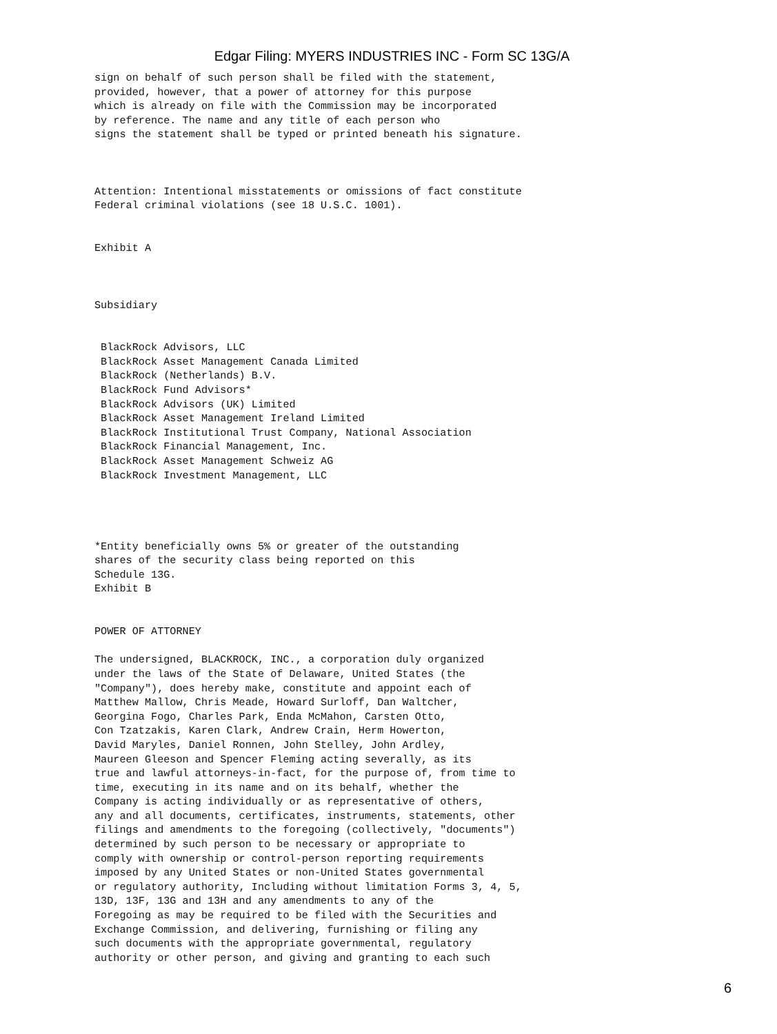Edgar Filing: MYERS INDUSTRIES INC - Form SC 13G/A
sign on behalf of such person shall be filed with the statement,
provided, however, that a power of attorney for this purpose
which is already on file with the Commission may be incorporated
by reference. The name and any title of each person who
signs the statement shall be typed or printed beneath his signature.



Attention: Intentional misstatements or omissions of fact constitute
Federal criminal violations (see 18 U.S.C. 1001).


Exhibit A



Subsidiary


 BlackRock Advisors, LLC
 BlackRock Asset Management Canada Limited
 BlackRock (Netherlands) B.V.
 BlackRock Fund Advisors*
 BlackRock Advisors (UK) Limited
 BlackRock Asset Management Ireland Limited
 BlackRock Institutional Trust Company, National Association
 BlackRock Financial Management, Inc.
 BlackRock Asset Management Schweiz AG
 BlackRock Investment Management, LLC




*Entity beneficially owns 5% or greater of the outstanding
shares of the security class being reported on this
Schedule 13G.
Exhibit B


POWER OF ATTORNEY

The undersigned, BLACKROCK, INC., a corporation duly organized
under the laws of the State of Delaware, United States (the
"Company"), does hereby make, constitute and appoint each of
Matthew Mallow, Chris Meade, Howard Surloff, Dan Waltcher,
Georgina Fogo, Charles Park, Enda McMahon, Carsten Otto,
Con Tzatzakis, Karen Clark, Andrew Crain, Herm Howerton,
David Maryles, Daniel Ronnen, John Stelley, John Ardley,
Maureen Gleeson and Spencer Fleming acting severally, as its
true and lawful attorneys-in-fact, for the purpose of, from time to
time, executing in its name and on its behalf, whether the
Company is acting individually or as representative of others,
any and all documents, certificates, instruments, statements, other
filings and amendments to the foregoing (collectively, "documents")
determined by such person to be necessary or appropriate to
comply with ownership or control-person reporting requirements
imposed by any United States or non-United States governmental
or regulatory authority, Including without limitation Forms 3, 4, 5,
13D, 13F, 13G and 13H and any amendments to any of the
Foregoing as may be required to be filed with the Securities and
Exchange Commission, and delivering, furnishing or filing any
such documents with the appropriate governmental, regulatory
authority or other person, and giving and granting to each such
6